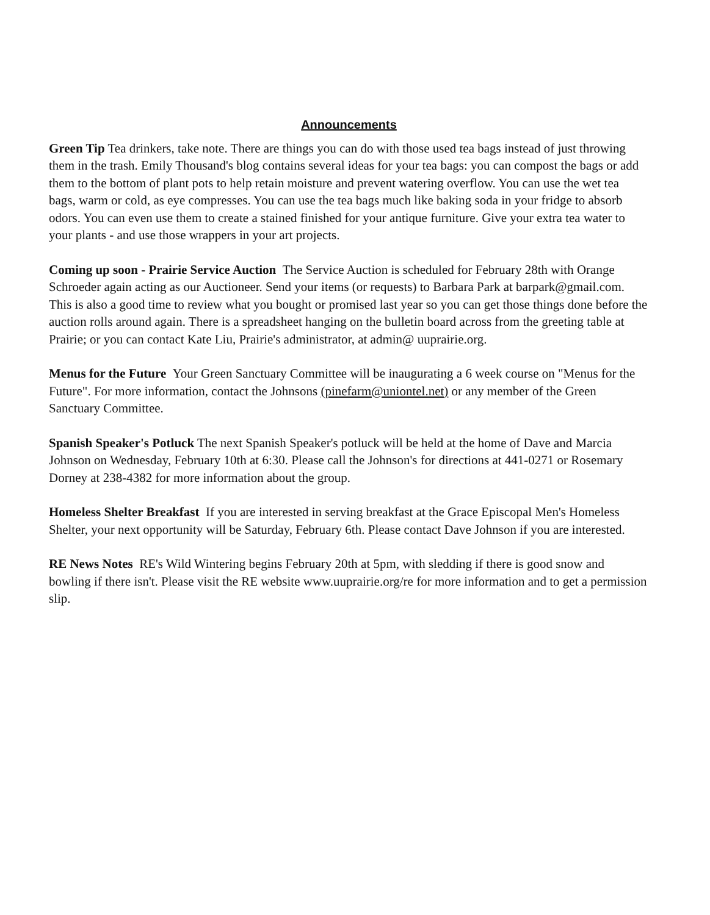Announcements
Green Tip Tea drinkers, take note. There are things you can do with those used tea bags instead of just throwing them in the trash. Emily Thousand's blog contains several ideas for your tea bags: you can compost the bags or add them to the bottom of plant pots to help retain moisture and prevent watering overflow. You can use the wet tea bags, warm or cold, as eye compresses. You can use the tea bags much like baking soda in your fridge to absorb odors. You can even use them to create a stained finished for your antique furniture. Give your extra tea water to your plants - and use those wrappers in your art projects.
Coming up soon - Prairie Service Auction The Service Auction is scheduled for February 28th with Orange Schroeder again acting as our Auctioneer. Send your items (or requests) to Barbara Park at barpark@gmail.com. This is also a good time to review what you bought or promised last year so you can get those things done before the auction rolls around again. There is a spreadsheet hanging on the bulletin board across from the greeting table at Prairie; or you can contact Kate Liu, Prairie's administrator, at admin@ uuprairie.org.
Menus for the Future Your Green Sanctuary Committee will be inaugurating a 6 week course on "Menus for the Future". For more information, contact the Johnsons (pinefarm@uniontel.net) or any member of the Green Sanctuary Committee.
Spanish Speaker's Potluck The next Spanish Speaker's potluck will be held at the home of Dave and Marcia Johnson on Wednesday, February 10th at 6:30. Please call the Johnson's for directions at 441-0271 or Rosemary Dorney at 238-4382 for more information about the group.
Homeless Shelter Breakfast If you are interested in serving breakfast at the Grace Episcopal Men's Homeless Shelter, your next opportunity will be Saturday, February 6th. Please contact Dave Johnson if you are interested.
RE News Notes RE's Wild Wintering begins February 20th at 5pm, with sledding if there is good snow and bowling if there isn't. Please visit the RE website www.uuprairie.org/re for more information and to get a permission slip.